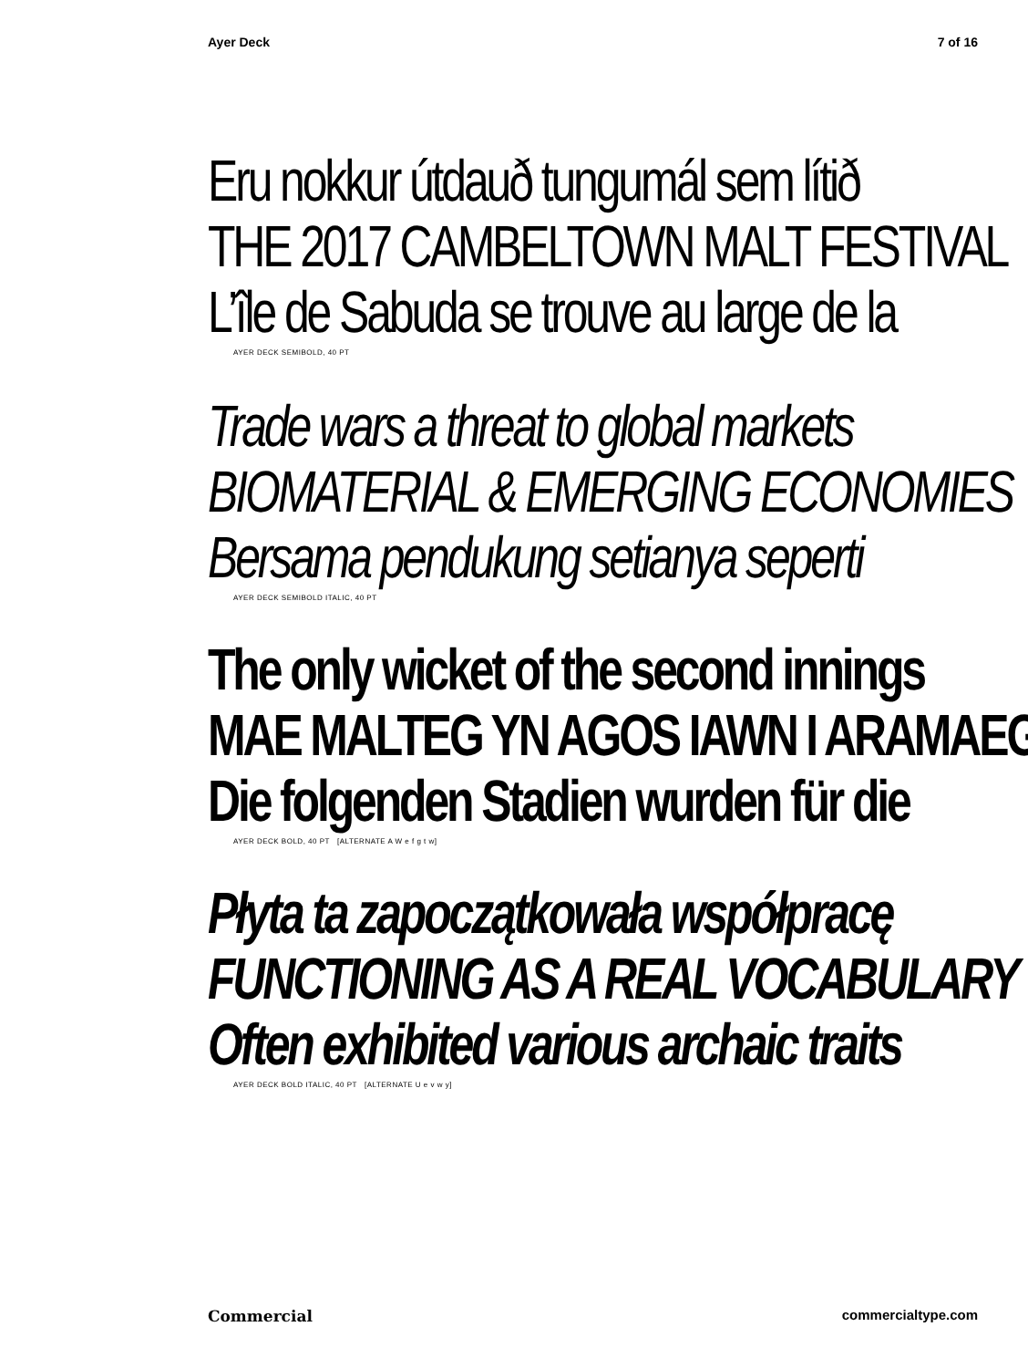Ayer Deck 7 of 16
Eru nokkur útdauð tungumál sem lítið
THE 2017 CAMBELTOWN MALT FESTIVAL
L’île de Sabuda se trouve au large de la
AYER DECK SEMIBOLD, 40 PT
Trade wars a threat to global markets
BIOMATERIAL & EMERGING ECONOMIES
Bersama pendukung setianya seperti
AYER DECK SEMIBOLD ITALIC, 40 PT
The only wicket of the second innings
MAE MALTEG YN AGOS IAWN I ARAMAEG
Die folgenden Stadien wurden für die
AYER DECK BOLD, 40 PT [ALTERNATE A W e f g t w]
Płyta ta zapoczątkowała współpracę
FUNCTIONING AS A REAL VOCABULARY
Often exhibited various archaic traits
AYER DECK BOLD ITALIC, 40 PT [ALTERNATE U e v w y]
Commercial commercialtype.com